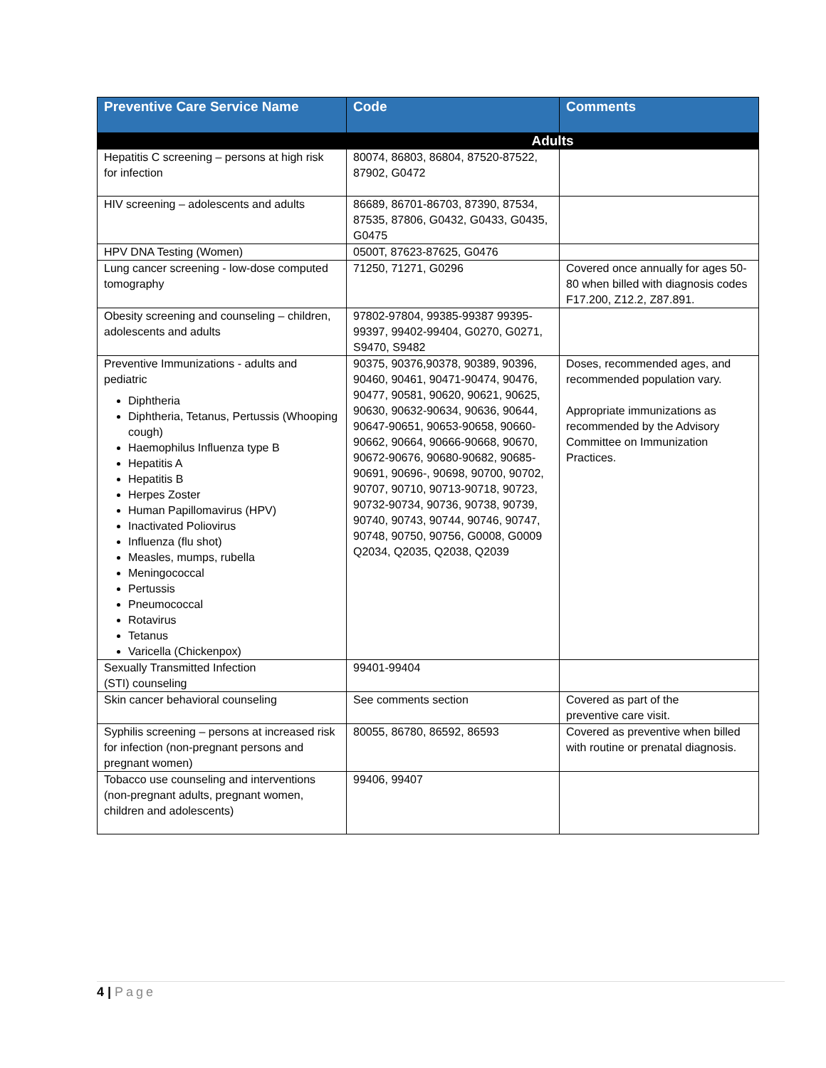| Preventive Care Service Name | Code | Comments |
| --- | --- | --- |
| | Adults | |
| Hepatitis C screening – persons at high risk for infection | 80074, 86803, 86804, 87520-87522, 87902, G0472 | |
| HIV screening – adolescents and adults | 86689, 86701-86703, 87390, 87534, 87535, 87806, G0432, G0433, G0435, G0475 | |
| HPV DNA Testing (Women) | 0500T, 87623-87625, G0476 | |
| Lung cancer screening - low-dose computed tomography | 71250, 71271, G0296 | Covered once annually for ages 50-80 when billed with diagnosis codes F17.200, Z12.2, Z87.891. |
| Obesity screening and counseling – children, adolescents and adults | 97802-97804, 99385-99387 99395-99397, 99402-99404, G0270, G0271, S9470, S9482 | |
| Preventive Immunizations - adults and pediatric Diphtheria Diphtheria, Tetanus, Pertussis (Whooping cough) Haemophilus Influenza type B Hepatitis A Hepatitis B Herpes Zoster Human Papillomavirus (HPV) Inactivated Poliovirus Influenza (flu shot) Measles, mumps, rubella Meningococcal Pertussis Pneumococcal Rotavirus Tetanus Varicella (Chickenpox) | 90375, 90376,90378, 90389, 90396, 90460, 90461, 90471-90474, 90476, 90477, 90581, 90620, 90621, 90625, 90630, 90632-90634, 90636, 90644, 90647-90651, 90653-90658, 90660-90662, 90664, 90666-90668, 90670, 90672-90676, 90680-90682, 90685-90691, 90696-, 90698, 90700, 90702, 90707, 90710, 90713-90718, 90723, 90732-90734, 90736, 90738, 90739, 90740, 90743, 90744, 90746, 90747, 90748, 90750, 90756, G0008, G0009 Q2034, Q2035, Q2038, Q2039 | Doses, recommended ages, and recommended population vary. Appropriate immunizations as recommended by the Advisory Committee on Immunization Practices. |
| Sexually Transmitted Infection (STI) counseling | 99401-99404 | |
| Skin cancer behavioral counseling | See comments section | Covered as part of the preventive care visit. |
| Syphilis screening – persons at increased risk for infection (non-pregnant persons and pregnant women) | 80055, 86780, 86592, 86593 | Covered as preventive when billed with routine or prenatal diagnosis. |
| Tobacco use counseling and interventions (non-pregnant adults, pregnant women, children and adolescents) | 99406, 99407 | |
4 | Page